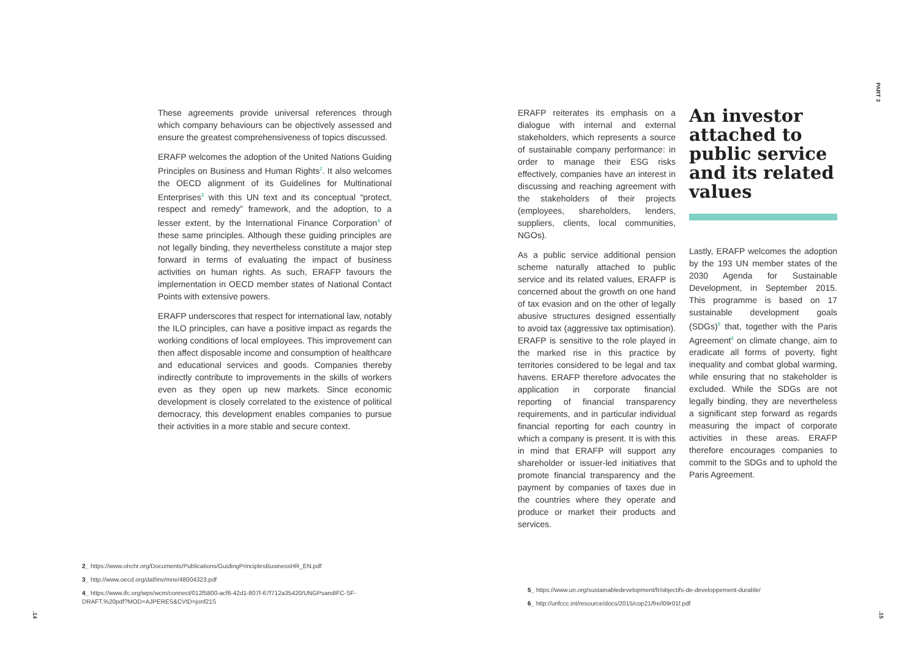PART 3
These agreements provide universal references through which company behaviours can be objectively assessed and ensure the greatest comprehensiveness of topics discussed.
ERAFP welcomes the adoption of the United Nations Guiding Principles on Business and Human Rights<sup>2</sup>. It also welcomes the OECD alignment of its Guidelines for Multinational Enterprises<sup>3</sup> with this UN text and its conceptual “protect, respect and remedy” framework, and the adoption, to a lesser extent, by the International Finance Corporation<sup>4</sup> of these same principles. Although these guiding principles are not legally binding, they nevertheless constitute a major step forward in terms of evaluating the impact of business activities on human rights. As such, ERAFP favours the implementation in OECD member states of National Contact Points with extensive powers.
ERAFP underscores that respect for international law, notably the ILO principles, can have a positive impact as regards the working conditions of local employees. This improvement can then affect disposable income and consumption of healthcare and educational services and goods. Companies thereby indirectly contribute to improvements in the skills of workers even as they open up new markets. Since economic development is closely correlated to the existence of political democracy, this development enables companies to pursue their activities in a more stable and secure context.
ERAFP reiterates its emphasis on a dialogue with internal and external stakeholders, which represents a source of sustainable company performance: in order to manage their ESG risks effectively, companies have an interest in discussing and reaching agreement with the stakeholders of their projects (employees, shareholders, lenders, suppliers, clients, local communities, NGOs).
As a public service additional pension scheme naturally attached to public service and its related values, ERAFP is concerned about the growth on one hand of tax evasion and on the other of legally abusive structures designed essentially to avoid tax (aggressive tax optimisation). ERAFP is sensitive to the role played in the marked rise in this practice by territories considered to be legal and tax havens. ERAFP therefore advocates the application in corporate financial reporting of financial transparency requirements, and in particular individual financial reporting for each country in which a company is present. It is with this in mind that ERAFP will support any shareholder or issuer-led initiatives that promote financial transparency and the payment by companies of taxes due in the countries where they operate and produce or market their products and services.
An investor attached to public service and its related values
Lastly, ERAFP welcomes the adoption by the 193 UN member states of the 2030 Agenda for Sustainable Development, in September 2015. This programme is based on 17 sustainable development goals (SDGs)<sup>5</sup> that, together with the Paris Agreement<sup>6</sup> on climate change, aim to eradicate all forms of poverty, fight inequality and combat global warming, while ensuring that no stakeholder is excluded. While the SDGs are not legally binding, they are nevertheless a significant step forward as regards measuring the impact of corporate activities in these areas. ERAFP therefore encourages companies to commit to the SDGs and to uphold the Paris Agreement.
2_ https://www.ohchr.org/Documents/Publications/GuidingPrinciplesBusinessHR_EN.pdf
3_ http://www.oecd.org/daf/inv/mne/48004323.pdf
4_ https://www.ifc.org/wps/wcm/connect/012f5800-acf6-42d1-807f-67f712a35420/UNGPsandIFC-SF-DRAFT.%20pdf?MOD=AJPERES&CVID=jonf21S
5_ https://www.un.org/sustainabledevelopment/fr/objectifs-de-developpement-durable/
6_ http://unfccc.int/resource/docs/2015/cop21/fre/l09r01f.pdf
.14
.15